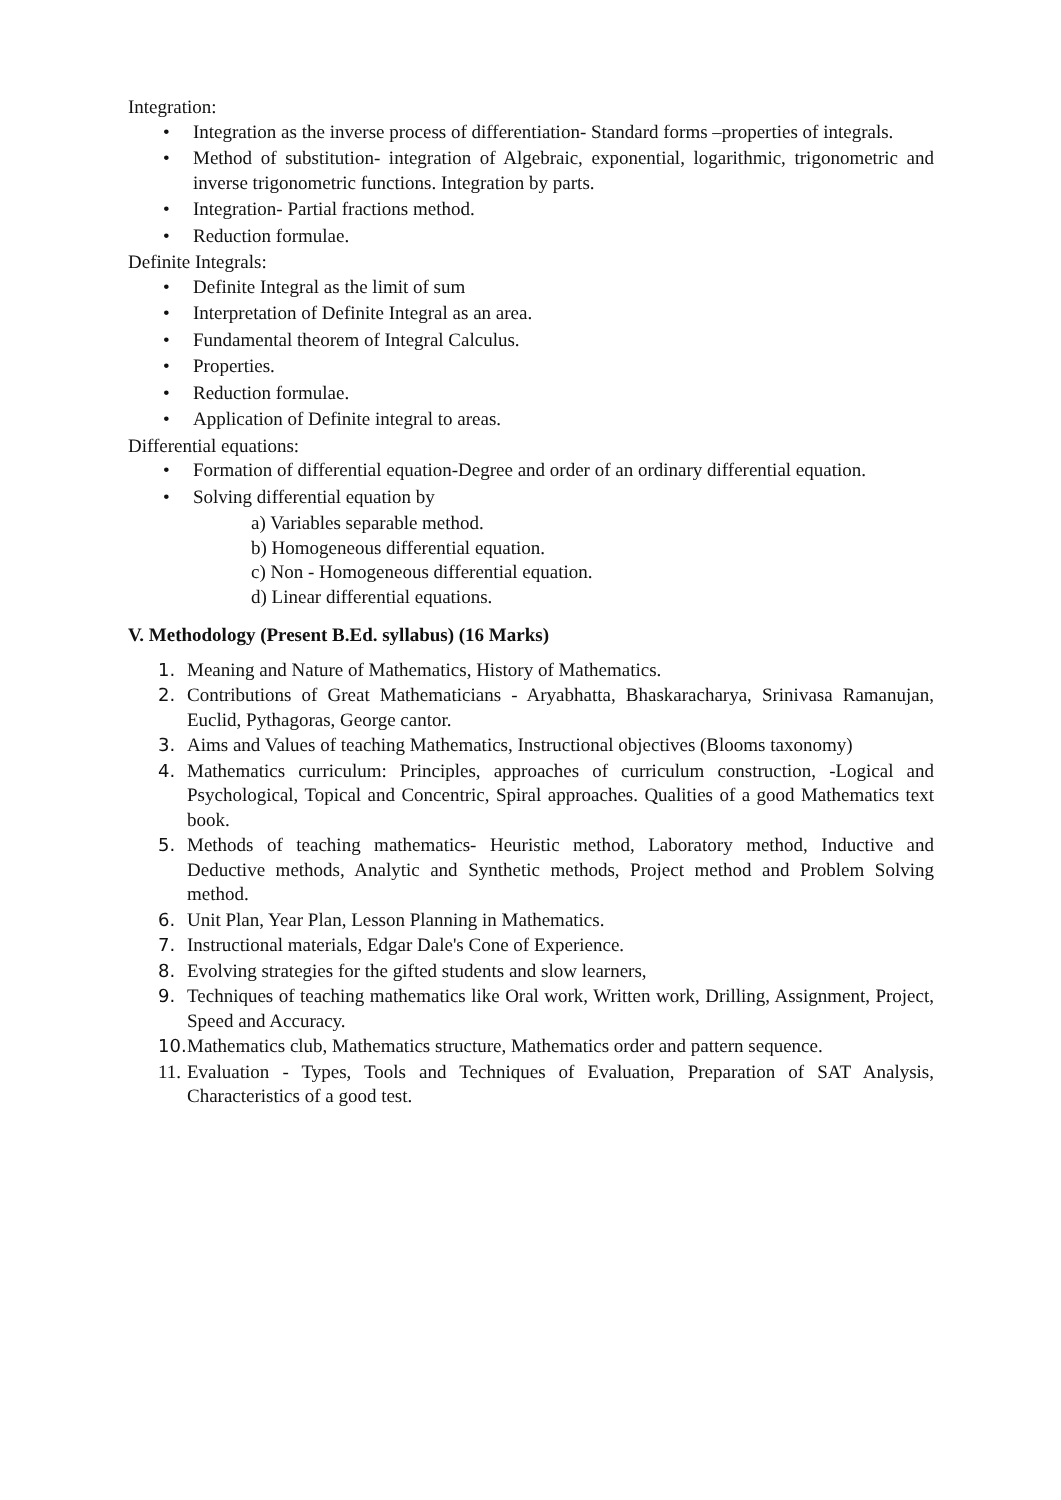Integration:
• Integration as the inverse process of differentiation- Standard forms –properties of integrals.
• Method of substitution- integration of Algebraic, exponential, logarithmic, trigonometric and inverse trigonometric functions. Integration by parts.
• Integration- Partial fractions method.
• Reduction formulae.
Definite Integrals:
• Definite Integral as the limit of sum
• Interpretation of Definite Integral as an area.
• Fundamental theorem of Integral Calculus.
• Properties.
• Reduction formulae.
• Application of Definite integral to areas.
Differential equations:
• Formation of differential equation-Degree and order of an ordinary differential equation.
• Solving differential equation by
a) Variables separable method.
b) Homogeneous differential equation.
c) Non - Homogeneous differential equation.
d) Linear differential equations.
V. Methodology (Present B.Ed. syllabus) (16 Marks)
1. Meaning and Nature of Mathematics, History of Mathematics.
2. Contributions of Great Mathematicians - Aryabhatta, Bhaskaracharya, Srinivasa Ramanujan, Euclid, Pythagoras, George cantor.
3. Aims and Values of teaching Mathematics, Instructional objectives (Blooms taxonomy)
4. Mathematics curriculum: Principles, approaches of curriculum construction, -Logical and Psychological, Topical and Concentric, Spiral approaches. Qualities of a good Mathematics text book.
5. Methods of teaching mathematics- Heuristic method, Laboratory method, Inductive and Deductive methods, Analytic and Synthetic methods, Project method and Problem Solving method.
6. Unit Plan, Year Plan, Lesson Planning in Mathematics.
7. Instructional materials, Edgar Dale's Cone of Experience.
8. Evolving strategies for the gifted students and slow learners,
9. Techniques of teaching mathematics like Oral work, Written work, Drilling, Assignment, Project, Speed and Accuracy.
10. Mathematics club, Mathematics structure, Mathematics order and pattern sequence.
11. Evaluation - Types, Tools and Techniques of Evaluation, Preparation of SAT Analysis, Characteristics of a good test.